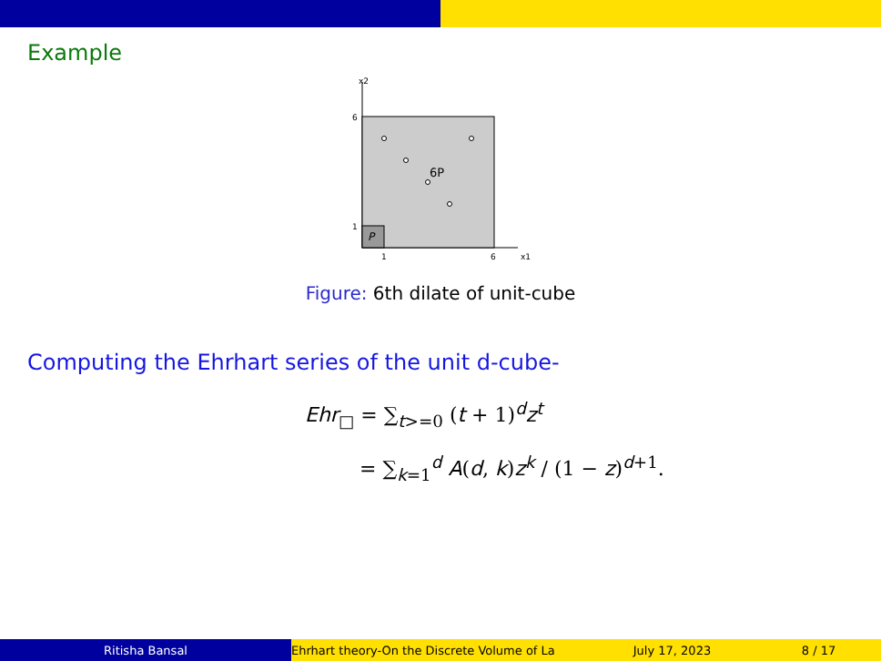Example
x2
P
6P
6
1
1
6
x1
Figure: 6th dilate of unit-cube
Computing the Ehrhart series of the unit d-cube-
Ehr<sub>□</sub> = ∑<sub>t>=0</sub> (t + 1)<sup>d</sup>z<sup>t</sup>
= ∑<sub>k=1</sub><sup>d</sup> A(d, k)z<sup>k</sup> / (1 − z)<sup>d+1</sup>.
Ritisha Bansal Ehrhart theory-On the Discrete Volume of La July 17, 2023 8 / 17